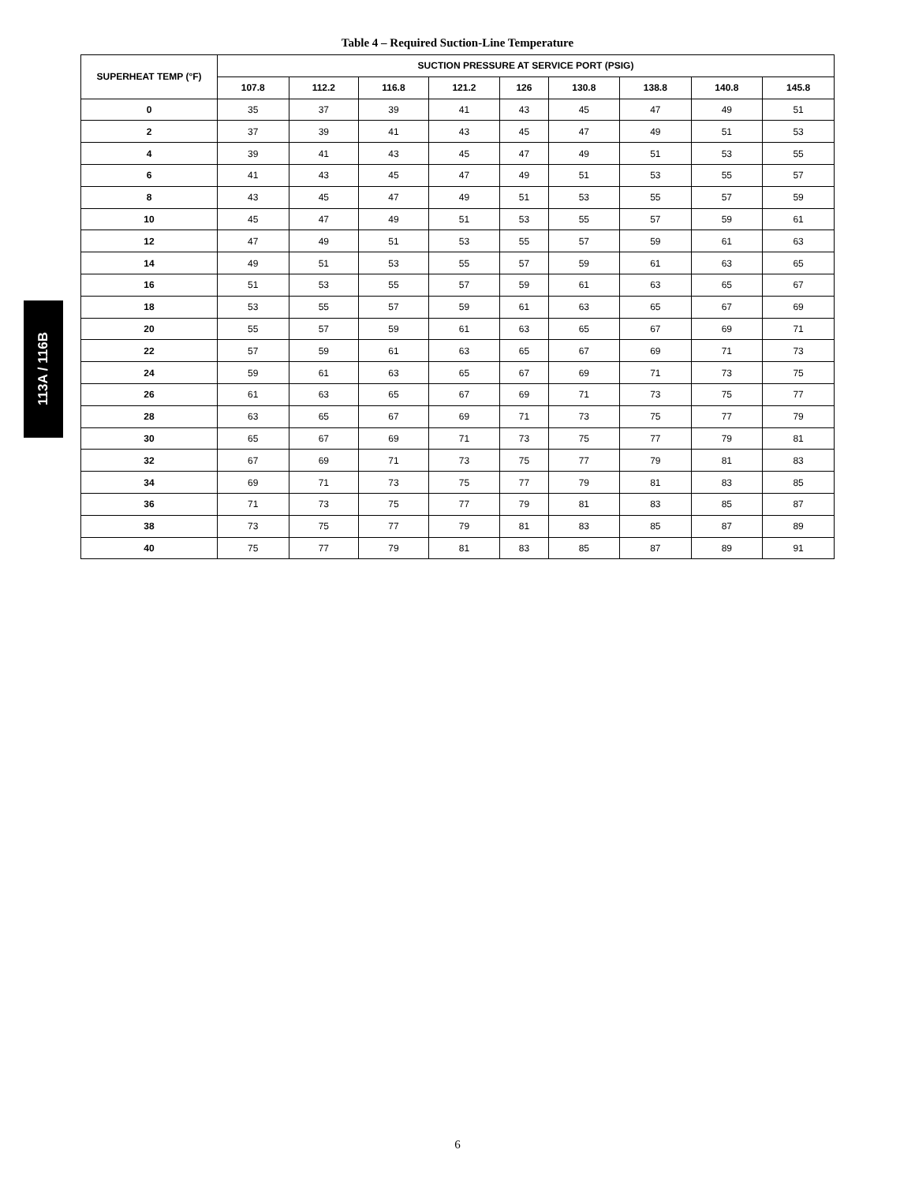Table 4 – Required Suction-Line Temperature
113A / 116B
| SUPERHEAT TEMP (°F) | SUCTION PRESSURE AT SERVICE PORT (PSIG) | | | | | | | | |
| --- | --- | --- | --- | --- | --- | --- | --- | --- | --- |
| | 107.8 | 112.2 | 116.8 | 121.2 | 126 | 130.8 | 138.8 | 140.8 | 145.8 |
| 0 | 35 | 37 | 39 | 41 | 43 | 45 | 47 | 49 | 51 |
| 2 | 37 | 39 | 41 | 43 | 45 | 47 | 49 | 51 | 53 |
| 4 | 39 | 41 | 43 | 45 | 47 | 49 | 51 | 53 | 55 |
| 6 | 41 | 43 | 45 | 47 | 49 | 51 | 53 | 55 | 57 |
| 8 | 43 | 45 | 47 | 49 | 51 | 53 | 55 | 57 | 59 |
| 10 | 45 | 47 | 49 | 51 | 53 | 55 | 57 | 59 | 61 |
| 12 | 47 | 49 | 51 | 53 | 55 | 57 | 59 | 61 | 63 |
| 14 | 49 | 51 | 53 | 55 | 57 | 59 | 61 | 63 | 65 |
| 16 | 51 | 53 | 55 | 57 | 59 | 61 | 63 | 65 | 67 |
| 18 | 53 | 55 | 57 | 59 | 61 | 63 | 65 | 67 | 69 |
| 20 | 55 | 57 | 59 | 61 | 63 | 65 | 67 | 69 | 71 |
| 22 | 57 | 59 | 61 | 63 | 65 | 67 | 69 | 71 | 73 |
| 24 | 59 | 61 | 63 | 65 | 67 | 69 | 71 | 73 | 75 |
| 26 | 61 | 63 | 65 | 67 | 69 | 71 | 73 | 75 | 77 |
| 28 | 63 | 65 | 67 | 69 | 71 | 73 | 75 | 77 | 79 |
| 30 | 65 | 67 | 69 | 71 | 73 | 75 | 77 | 79 | 81 |
| 32 | 67 | 69 | 71 | 73 | 75 | 77 | 79 | 81 | 83 |
| 34 | 69 | 71 | 73 | 75 | 77 | 79 | 81 | 83 | 85 |
| 36 | 71 | 73 | 75 | 77 | 79 | 81 | 83 | 85 | 87 |
| 38 | 73 | 75 | 77 | 79 | 81 | 83 | 85 | 87 | 89 |
| 40 | 75 | 77 | 79 | 81 | 83 | 85 | 87 | 89 | 91 |
6